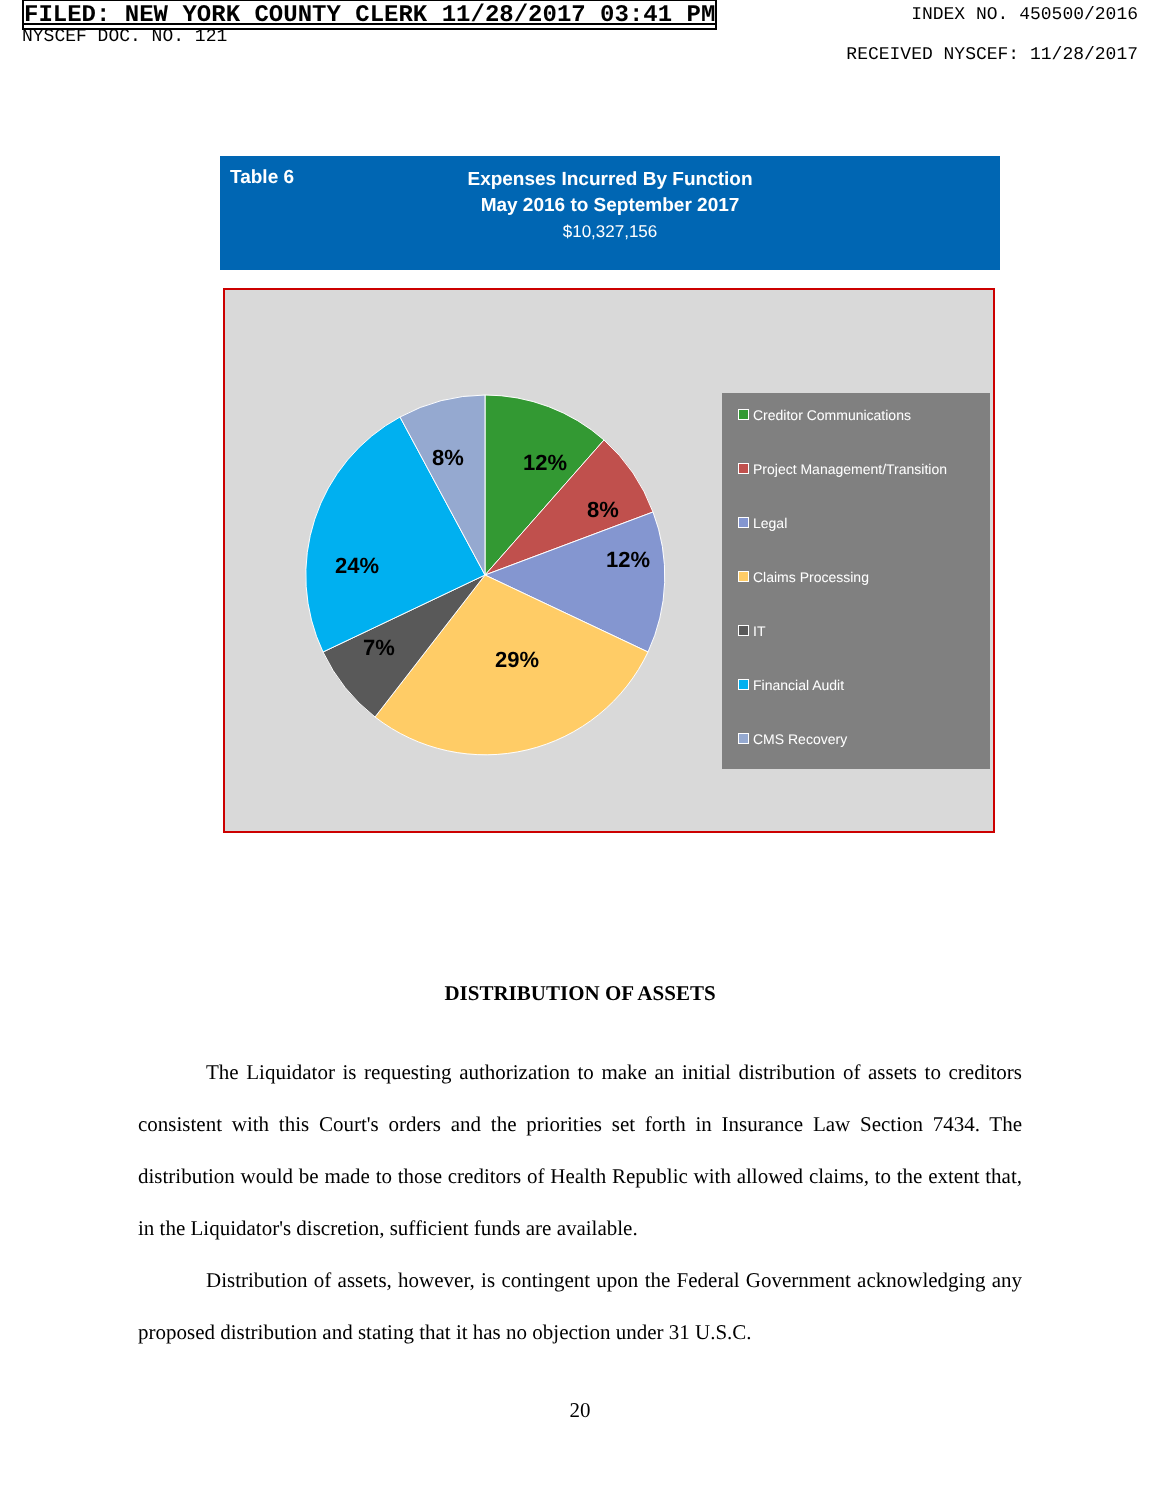FILED: NEW YORK COUNTY CLERK 11/28/2017 03:41 PM
NYSCEF DOC. NO. 121
INDEX NO. 450500/2016
RECEIVED NYSCEF: 11/28/2017
Table 6
Expenses Incurred By Function
May 2016 to September 2017
$10,327,156
12%
8%
12%
29%
7%
24%
8%
Creditor Communications
Project Management/Transition
Legal
Claims Processing
IT
Financial Audit
CMS Recovery
DISTRIBUTION OF ASSETS
The Liquidator is requesting authorization to make an initial distribution of assets to creditors consistent with this Court's orders and the priorities set forth in Insurance Law Section 7434. The distribution would be made to those creditors of Health Republic with allowed claims, to the extent that, in the Liquidator's discretion, sufficient funds are available.
Distribution of assets, however, is contingent upon the Federal Government acknowledging any proposed distribution and stating that it has no objection under 31 U.S.C.
20